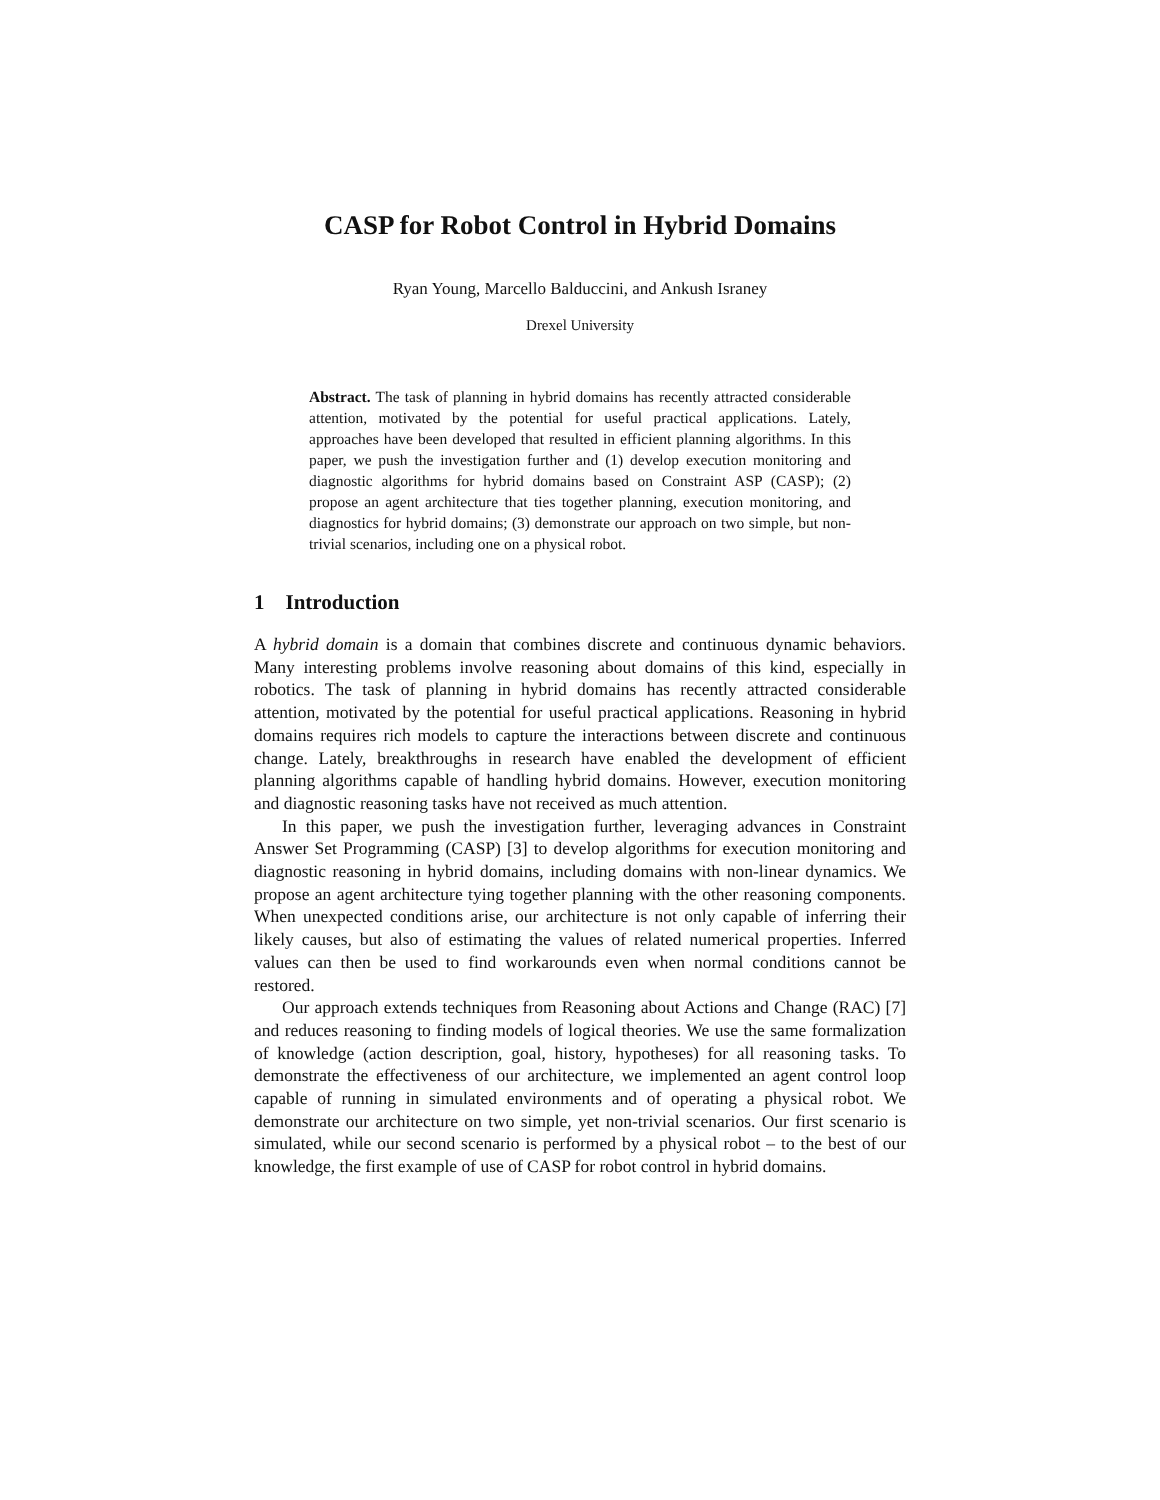CASP for Robot Control in Hybrid Domains
Ryan Young, Marcello Balduccini, and Ankush Israney
Drexel University
Abstract. The task of planning in hybrid domains has recently attracted considerable attention, motivated by the potential for useful practical applications. Lately, approaches have been developed that resulted in efficient planning algorithms. In this paper, we push the investigation further and (1) develop execution monitoring and diagnostic algorithms for hybrid domains based on Constraint ASP (CASP); (2) propose an agent architecture that ties together planning, execution monitoring, and diagnostics for hybrid domains; (3) demonstrate our approach on two simple, but non-trivial scenarios, including one on a physical robot.
1 Introduction
A hybrid domain is a domain that combines discrete and continuous dynamic behaviors. Many interesting problems involve reasoning about domains of this kind, especially in robotics. The task of planning in hybrid domains has recently attracted considerable attention, motivated by the potential for useful practical applications. Reasoning in hybrid domains requires rich models to capture the interactions between discrete and continuous change. Lately, breakthroughs in research have enabled the development of efficient planning algorithms capable of handling hybrid domains. However, execution monitoring and diagnostic reasoning tasks have not received as much attention.
In this paper, we push the investigation further, leveraging advances in Constraint Answer Set Programming (CASP) [3] to develop algorithms for execution monitoring and diagnostic reasoning in hybrid domains, including domains with non-linear dynamics. We propose an agent architecture tying together planning with the other reasoning components. When unexpected conditions arise, our architecture is not only capable of inferring their likely causes, but also of estimating the values of related numerical properties. Inferred values can then be used to find workarounds even when normal conditions cannot be restored.
Our approach extends techniques from Reasoning about Actions and Change (RAC) [7] and reduces reasoning to finding models of logical theories. We use the same formalization of knowledge (action description, goal, history, hypotheses) for all reasoning tasks. To demonstrate the effectiveness of our architecture, we implemented an agent control loop capable of running in simulated environments and of operating a physical robot. We demonstrate our architecture on two simple, yet non-trivial scenarios. Our first scenario is simulated, while our second scenario is performed by a physical robot – to the best of our knowledge, the first example of use of CASP for robot control in hybrid domains.